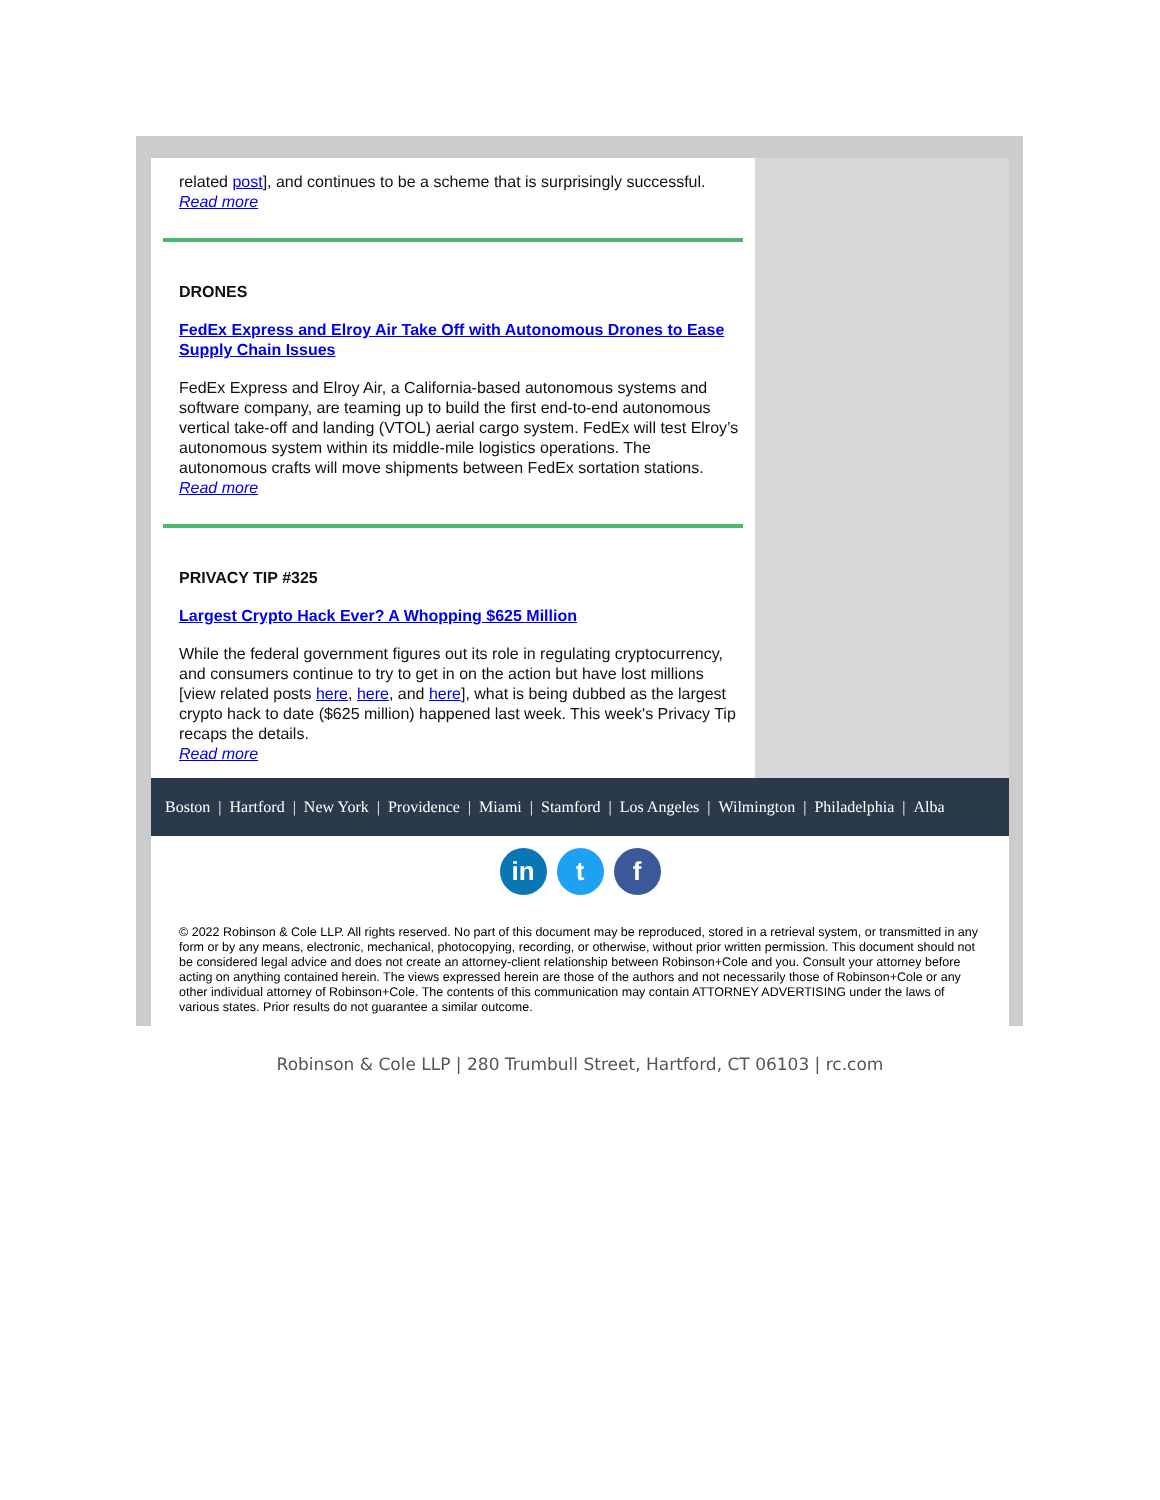related post], and continues to be a scheme that is surprisingly successful. Read more
DRONES
FedEx Express and Elroy Air Take Off with Autonomous Drones to Ease Supply Chain Issues
FedEx Express and Elroy Air, a California-based autonomous systems and software company, are teaming up to build the first end-to-end autonomous vertical take-off and landing (VTOL) aerial cargo system. FedEx will test Elroy’s autonomous system within its middle-mile logistics operations. The autonomous crafts will move shipments between FedEx sortation stations. Read more
PRIVACY TIP #325
Largest Crypto Hack Ever? A Whopping $625 Million
While the federal government figures out its role in regulating cryptocurrency, and consumers continue to try to get in on the action but have lost millions [view related posts here, here, and here], what is being dubbed as the largest crypto hack to date ($625 million) happened last week. This week's Privacy Tip recaps the details.
Read more
Boston | Hartford | New York | Providence | Miami | Stamford | Los Angeles | Wilmington | Philadelphia | Alba
in t f
© 2022 Robinson & Cole LLP. All rights reserved. No part of this document may be reproduced, stored in a retrieval system, or transmitted in any form or by any means, electronic, mechanical, photocopying, recording, or otherwise, without prior written permission. This document should not be considered legal advice and does not create an attorney-client relationship between Robinson+Cole and you. Consult your attorney before acting on anything contained herein. The views expressed herein are those of the authors and not necessarily those of Robinson+Cole or any other individual attorney of Robinson+Cole. The contents of this communication may contain ATTORNEY ADVERTISING under the laws of various states. Prior results do not guarantee a similar outcome.
Robinson & Cole LLP | 280 Trumbull Street, Hartford, CT 06103 | rc.com